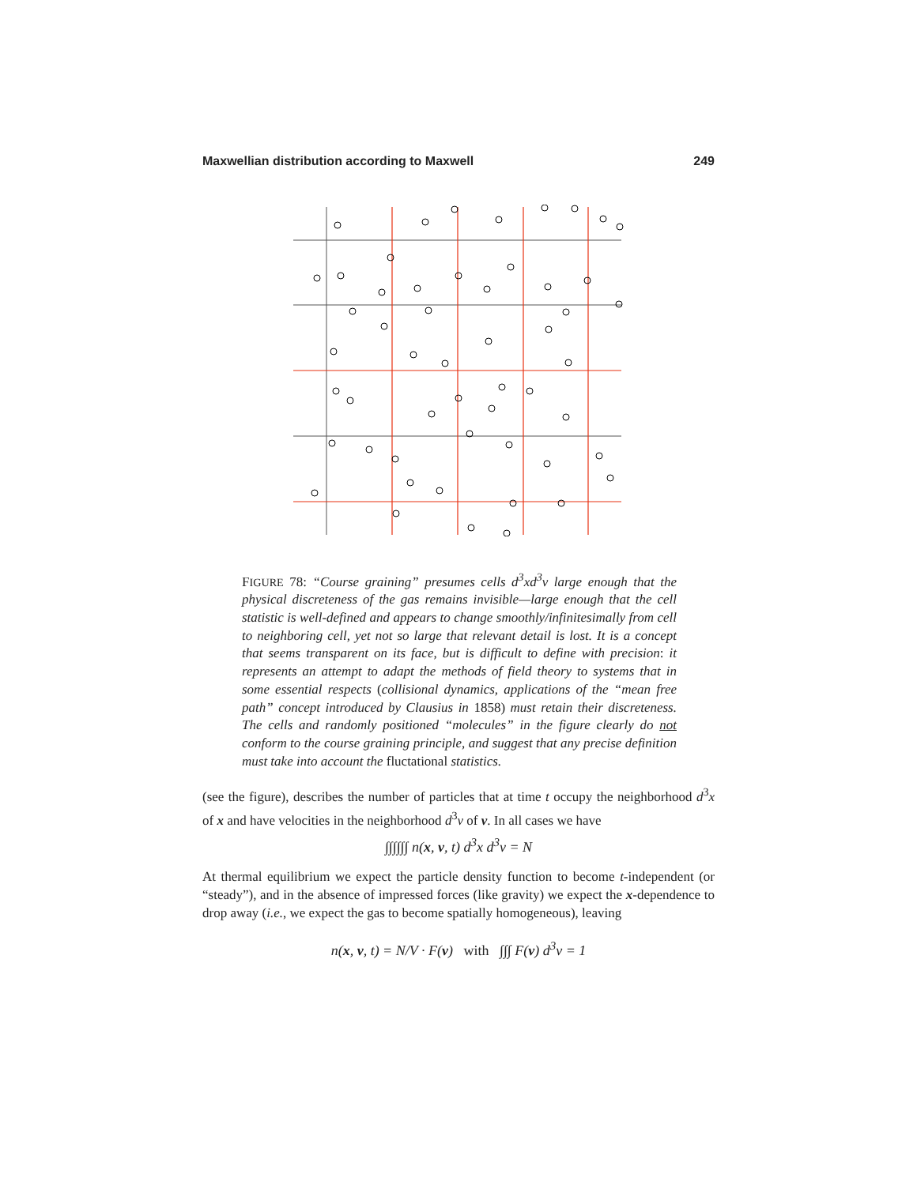Maxwellian distribution according to Maxwell 249
FIGURE 78: “Course graining” presumes cells d<sup>3</sup>xd<sup>3</sup>v large enough that the physical discreteness of the gas remains invisible—large enough that the cell statistic is well-defined and appears to change smoothly/infinitesimally from cell to neighboring cell, yet not so large that relevant detail is lost. It is a concept that seems transparent on its face, but is difficult to define with precision: it represents an attempt to adapt the methods of field theory to systems that in some essential respects (collisional dynamics, applications of the “mean free path” concept introduced by Clausius in 1858) must retain their discreteness. The cells and randomly positioned “molecules” in the figure clearly do not conform to the course graining principle, and suggest that any precise definition must take into account the fluctational statistics.
(see the figure), describes the number of particles that at time t occupy the neighborhood d<sup>3</sup>x of x and have velocities in the neighborhood d<sup>3</sup>v of v. In all cases we have
∫∫∫∫∫∫ n(x, v, t) d<sup>3</sup>x d<sup>3</sup>v = N
At thermal equilibrium we expect the particle density function to become t-independent (or “steady”), and in the absence of impressed forces (like gravity) we expect the x-dependence to drop away (i.e., we expect the gas to become spatially homogeneous), leaving
n(x, v, t) = N/V · F(v) with ∫∫∫ F(v) d<sup>3</sup>v = 1